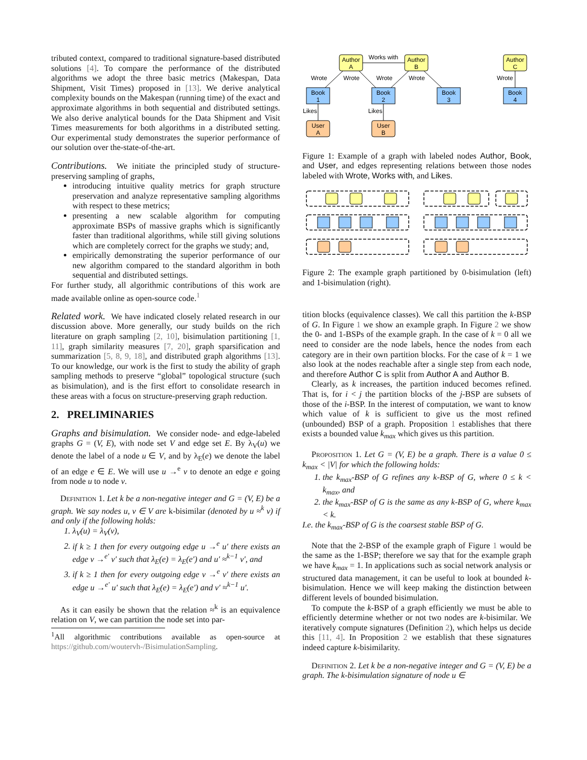tributed context, compared to traditional signature-based distributed solutions [4]. To compare the performance of the distributed algorithms we adopt the three basic metrics (Makespan, Data Shipment, Visit Times) proposed in [13]. We derive analytical complexity bounds on the Makespan (running time) of the exact and approximate algorithms in both sequential and distributed settings. We also derive analytical bounds for the Data Shipment and Visit Times measurements for both algorithms in a distributed setting. Our experimental study demonstrates the superior performance of our solution over the-state-of-the-art.
Contributions. We initiate the principled study of structure-preserving sampling of graphs,
introducing intuitive quality metrics for graph structure preservation and analyze representative sampling algorithms with respect to these metrics;
presenting a new scalable algorithm for computing approximate BSPs of massive graphs which is significantly faster than traditional algorithms, while still giving solutions which are completely correct for the graphs we study; and,
empirically demonstrating the superior performance of our new algorithm compared to the standard algorithm in both sequential and distributed settings.
For further study, all algorithmic contributions of this work are made available online as open-source code.<sup>1</sup>
Related work. We have indicated closely related research in our discussion above. More generally, our study builds on the rich literature on graph sampling [2, 10], bisimulation partitioning [1, 11], graph similarity measures [7, 20], graph sparsification and summarization [5, 8, 9, 18], and distributed graph algorithms [13]. To our knowledge, our work is the first to study the ability of graph sampling methods to preserve “global” topological structure (such as bisimulation), and is the first effort to consolidate research in these areas with a focus on structure-preserving graph reduction.
2. PRELIMINARIES
Graphs and bisimulation. We consider node- and edge-labeled graphs G = (V, E), with node set V and edge set E. By λ<sub>V</sub>(u) we denote the label of a node u ∈ V, and by λ<sub>E</sub>(e) we denote the label of an edge e ∈ E. We will use u →<sup>e</sup> v to denote an edge e going from node u to node v.
Definition 1. Let k be a non-negative integer and G = (V, E) be a graph. We say nodes u, v ∈ V are k-bisimilar (denoted by u ≈<sup>k</sup> v) if and only if the following holds:
1. λ<sub>V</sub>(u) = λ<sub>V</sub>(v),
2. if k ≥ 1 then for every outgoing edge u →<sup>e</sup> u′ there exists an edge v →<sup>e′</sup> v′ such that λ<sub>E</sub>(e) = λ<sub>E</sub>(e′) and u′ ≈<sup>k−1</sup> v′, and
3. if k ≥ 1 then for every outgoing edge v →<sup>e</sup> v′ there exists an edge u →<sup>e′</sup> u′ such that λ<sub>E</sub>(e) = λ<sub>E</sub>(e′) and v′ ≈<sup>k−1</sup> u′.
As it can easily be shown that the relation ≈<sup>k</sup> is an equivalence relation on V, we can partition the node set into par-
<sup>1</sup> All algorithmic contributions available as open-source at https://github.com/woutervh-/BisimulationSampling.
Author
A
Author
B
Author
C
Book
1
Book
2
Book
3
Book
4
User
A
User
B
Works with
Wrote
Wrote
Wrote
Wrote
Wrote
Likes
Likes
Figure 1: Example of a graph with labeled nodes Author, Book, and User, and edges representing relations between those nodes labeled with Wrote, Works with, and Likes.
Figure 2: The example graph partitioned by 0-bisimulation (left) and 1-bisimulation (right).
tition blocks (equivalence classes). We call this partition the k-BSP of G. In Figure 1 we show an example graph. In Figure 2 we show the 0- and 1-BSPs of the example graph. In the case of k = 0 all we need to consider are the node labels, hence the nodes from each category are in their own partition blocks. For the case of k = 1 we also look at the nodes reachable after a single step from each node, and therefore Author C is split from Author A and Author B.
Clearly, as k increases, the partition induced becomes refined. That is, for i < j the partition blocks of the j-BSP are subsets of those of the i-BSP. In the interest of computation, we want to know which value of k is sufficient to give us the most refined (unbounded) BSP of a graph. Proposition 1 establishes that there exists a bounded value k<sub>max</sub> which gives us this partition.
Proposition 1. Let G = (V, E) be a graph. There is a value 0 ≤ k<sub>max</sub> < |V| for which the following holds:
1. the k<sub>max</sub>-BSP of G refines any k-BSP of G, where 0 ≤ k < k<sub>max</sub>, and
2. the k<sub>max</sub>-BSP of G is the same as any k-BSP of G, where k<sub>max</sub> < k.
I.e. the k<sub>max</sub>-BSP of G is the coarsest stable BSP of G.
Note that the 2-BSP of the example graph of Figure 1 would be the same as the 1-BSP; therefore we say that for the example graph we have k<sub>max</sub> = 1. In applications such as social network analysis or structured data management, it can be useful to look at bounded k-bisimulation. Hence we will keep making the distinction between different levels of bounded bisimulation.
To compute the k-BSP of a graph efficiently we must be able to efficiently determine whether or not two nodes are k-bisimilar. We iteratively compute signatures (Definition 2), which helps us decide this [11, 4]. In Proposition 2 we establish that these signatures indeed capture k-bisimilarity.
Definition 2. Let k be a non-negative integer and G = (V, E) be a graph. The k-bisimulation signature of node u ∈